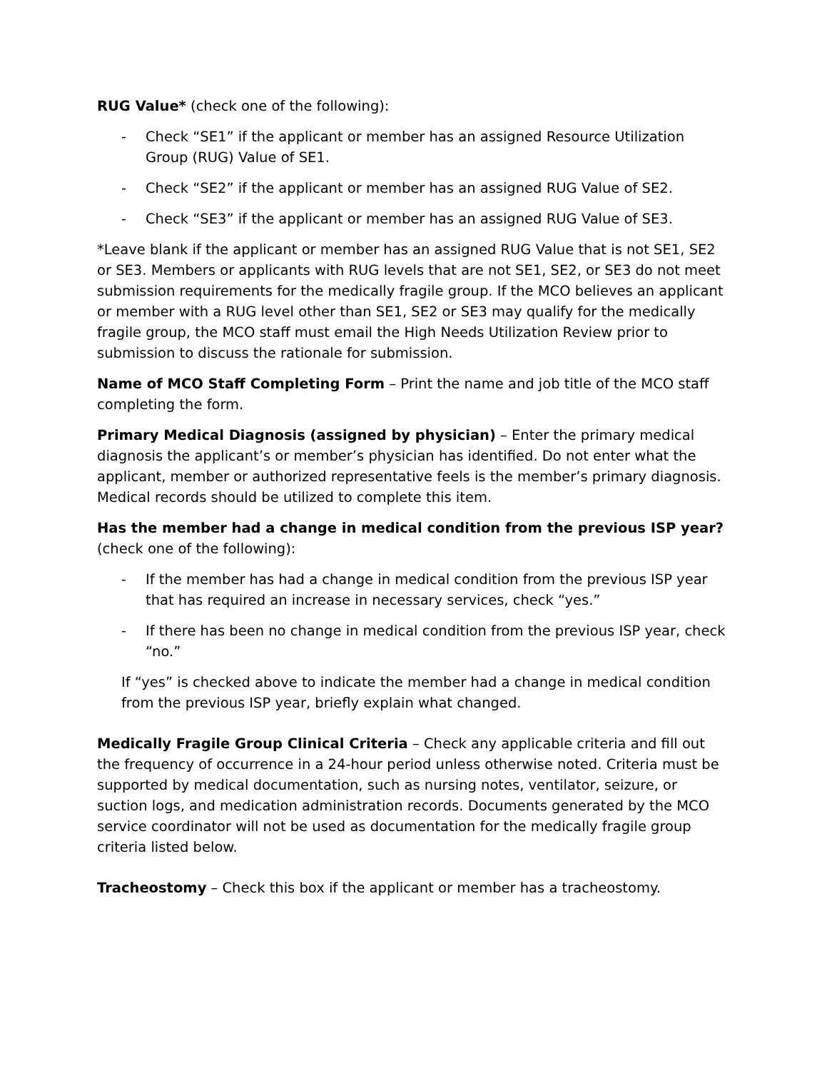RUG Value* (check one of the following):
- Check “SE1” if the applicant or member has an assigned Resource Utilization Group (RUG) Value of SE1.
- Check “SE2” if the applicant or member has an assigned RUG Value of SE2.
- Check “SE3” if the applicant or member has an assigned RUG Value of SE3.
*Leave blank if the applicant or member has an assigned RUG Value that is not SE1, SE2 or SE3. Members or applicants with RUG levels that are not SE1, SE2, or SE3 do not meet submission requirements for the medically fragile group. If the MCO believes an applicant or member with a RUG level other than SE1, SE2 or SE3 may qualify for the medically fragile group, the MCO staff must email the High Needs Utilization Review prior to submission to discuss the rationale for submission.
Name of MCO Staff Completing Form – Print the name and job title of the MCO staff completing the form.
Primary Medical Diagnosis (assigned by physician) – Enter the primary medical diagnosis the applicant’s or member’s physician has identified. Do not enter what the applicant, member or authorized representative feels is the member’s primary diagnosis. Medical records should be utilized to complete this item.
Has the member had a change in medical condition from the previous ISP year? (check one of the following):
- If the member has had a change in medical condition from the previous ISP year that has required an increase in necessary services, check “yes.”
- If there has been no change in medical condition from the previous ISP year, check “no.”
If “yes” is checked above to indicate the member had a change in medical condition from the previous ISP year, briefly explain what changed.
Medically Fragile Group Clinical Criteria – Check any applicable criteria and fill out the frequency of occurrence in a 24-hour period unless otherwise noted. Criteria must be supported by medical documentation, such as nursing notes, ventilator, seizure, or suction logs, and medication administration records. Documents generated by the MCO service coordinator will not be used as documentation for the medically fragile group criteria listed below.
Tracheostomy – Check this box if the applicant or member has a tracheostomy.